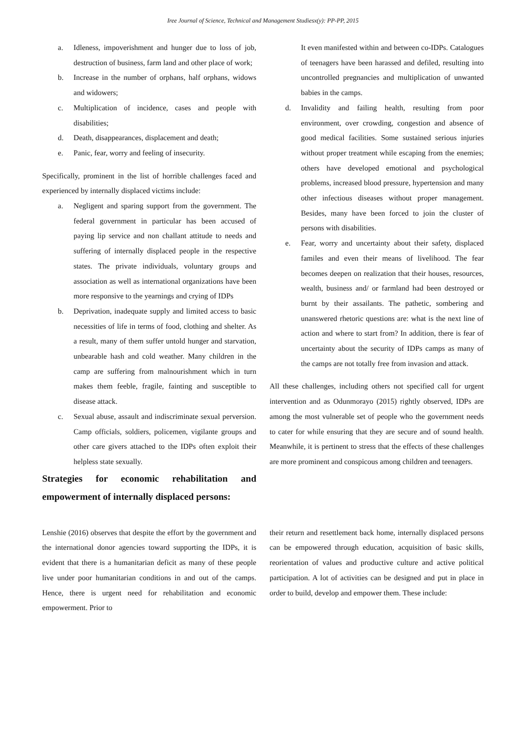Iree Journal of Science, Technical and Management Studiesx(y): PP-PP, 2015
a. Idleness, impoverishment and hunger due to loss of job, destruction of business, farm land and other place of work;
b. Increase in the number of orphans, half orphans, widows and widowers;
c. Multiplication of incidence, cases and people with disabilities;
d. Death, disappearances, displacement and death;
e. Panic, fear, worry and feeling of insecurity.
Specifically, prominent in the list of horrible challenges faced and experienced by internally displaced victims include:
a. Negligent and sparing support from the government. The federal government in particular has been accused of paying lip service and non challant attitude to needs and suffering of internally displaced people in the respective states. The private individuals, voluntary groups and association as well as international organizations have been more responsive to the yearnings and crying of IDPs
b. Deprivation, inadequate supply and limited access to basic necessities of life in terms of food, clothing and shelter. As a result, many of them suffer untold hunger and starvation, unbearable hash and cold weather. Many children in the camp are suffering from malnourishment which in turn makes them feeble, fragile, fainting and susceptible to disease attack.
c. Sexual abuse, assault and indiscriminate sexual perversion. Camp officials, soldiers, policemen, vigilante groups and other care givers attached to the IDPs often exploit their helpless state sexually.
Strategies for economic rehabilitation and empowerment of internally displaced persons:
It even manifested within and between co-IDPs. Catalogues of teenagers have been harassed and defiled, resulting into uncontrolled pregnancies and multiplication of unwanted babies in the camps.
d. Invalidity and failing health, resulting from poor environment, over crowding, congestion and absence of good medical facilities. Some sustained serious injuries without proper treatment while escaping from the enemies; others have developed emotional and psychological problems, increased blood pressure, hypertension and many other infectious diseases without proper management. Besides, many have been forced to join the cluster of persons with disabilities.
e. Fear, worry and uncertainty about their safety, displaced familes and even their means of livelihood. The fear becomes deepen on realization that their houses, resources, wealth, business and/ or farmland had been destroyed or burnt by their assailants. The pathetic, sombering and unanswered rhetoric questions are: what is the next line of action and where to start from? In addition, there is fear of uncertainty about the security of IDPs camps as many of the camps are not totally free from invasion and attack.
All these challenges, including others not specified call for urgent intervention and as Odunmorayo (2015) rightly observed, IDPs are among the most vulnerable set of people who the government needs to cater for while ensuring that they are secure and of sound health. Meanwhile, it is pertinent to stress that the effects of these challenges are more prominent and conspicous among children and teenagers.
Lenshie (2016) observes that despite the effort by the government and the international donor agencies toward supporting the IDPs, it is evident that there is a humanitarian deficit as many of these people live under poor humanitarian conditions in and out of the camps. Hence, there is urgent need for rehabilitation and economic empowerment. Prior to
their return and resettlement back home, internally displaced persons can be empowered through education, acquisition of basic skills, reorientation of values and productive culture and active political participation. A lot of activities can be designed and put in place in order to build, develop and empower them. These include: